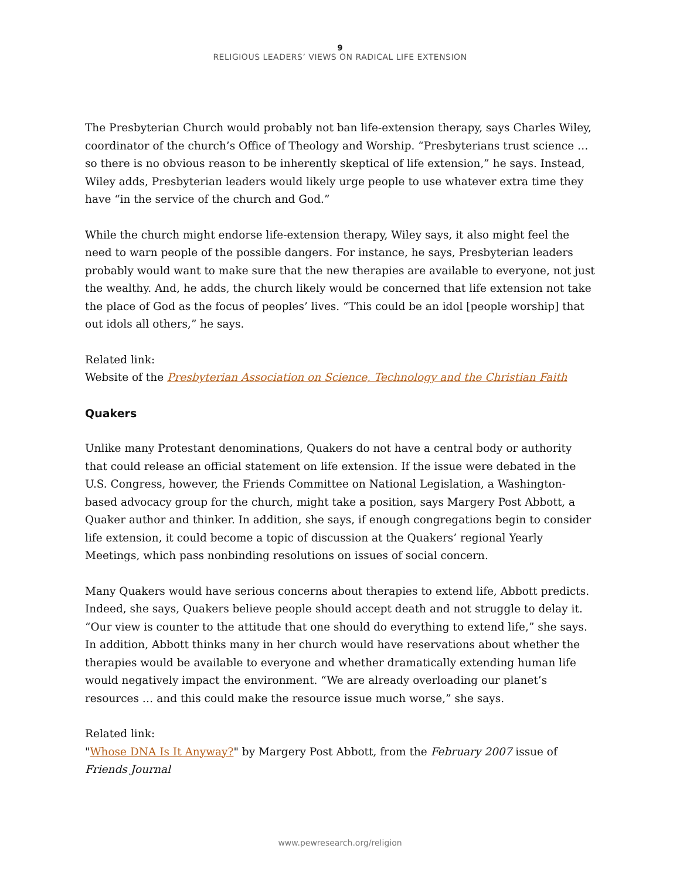9
RELIGIOUS LEADERS’ VIEWS ON RADICAL LIFE EXTENSION
The Presbyterian Church would probably not ban life-extension therapy, says Charles Wiley, coordinator of the church’s Office of Theology and Worship. “Presbyterians trust science … so there is no obvious reason to be inherently skeptical of life extension,” he says. Instead, Wiley adds, Presbyterian leaders would likely urge people to use whatever extra time they have “in the service of the church and God.”
While the church might endorse life-extension therapy, Wiley says, it also might feel the need to warn people of the possible dangers. For instance, he says, Presbyterian leaders probably would want to make sure that the new therapies are available to everyone, not just the wealthy. And, he adds, the church likely would be concerned that life extension not take the place of God as the focus of peoples’ lives. “This could be an idol [people worship] that out idols all others,” he says.
Related link:
Website of the Presbyterian Association on Science, Technology and the Christian Faith
Quakers
Unlike many Protestant denominations, Quakers do not have a central body or authority that could release an official statement on life extension. If the issue were debated in the U.S. Congress, however, the Friends Committee on National Legislation, a Washington-based advocacy group for the church, might take a position, says Margery Post Abbott, a Quaker author and thinker. In addition, she says, if enough congregations begin to consider life extension, it could become a topic of discussion at the Quakers’ regional Yearly Meetings, which pass nonbinding resolutions on issues of social concern.
Many Quakers would have serious concerns about therapies to extend life, Abbott predicts. Indeed, she says, Quakers believe people should accept death and not struggle to delay it. “Our view is counter to the attitude that one should do everything to extend life,” she says. In addition, Abbott thinks many in her church would have reservations about whether the therapies would be available to everyone and whether dramatically extending human life would negatively impact the environment. “We are already overloading our planet’s resources … and this could make the resource issue much worse,” she says.
Related link:
"Whose DNA Is It Anyway?" by Margery Post Abbott, from the February 2007 issue of Friends Journal
www.pewresearch.org/religion